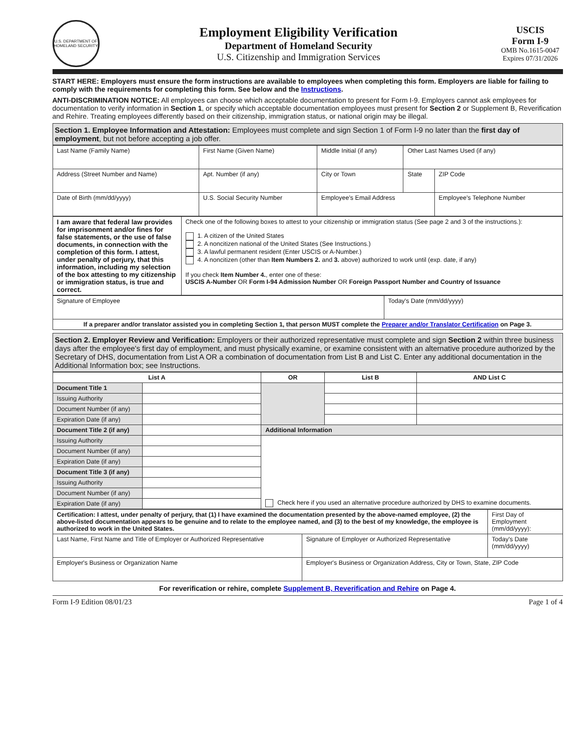U.S. DEPARTMENT OF HOMELAND SECURITY
Employment Eligibility Verification
Department of Homeland Security
U.S. Citizenship and Immigration Services
USCIS
Form I-9
OMB No.1615-0047
Expires 07/31/2026
START HERE: Employers must ensure the form instructions are available to employees when completing this form. Employers are liable for failing to comply with the requirements for completing this form. See below and the Instructions.
ANTI-DISCRIMINATION NOTICE: All employees can choose which acceptable documentation to present for Form I-9. Employers cannot ask employees for documentation to verify information in Section 1, or specify which acceptable documentation employees must present for Section 2 or Supplement B, Reverification and Rehire. Treating employees differently based on their citizenship, immigration status, or national origin may be illegal.
Section 1. Employee Information and Attestation: Employees must complete and sign Section 1 of Form I-9 no later than the first day of employment, but not before accepting a job offer.
| Last Name (Family Name) | First Name (Given Name) | Middle Initial (if any) | Other Last Names Used (if any) | |
| Address (Street Number and Name) | Apt. Number (if any) | City or Town | State | ZIP Code |
| Date of Birth (mm/dd/yyyy) | U.S. Social Security Number | Employee's Email Address | | Employee's Telephone Number |
| I am aware that federal law provides for imprisonment and/or fines for false statements, or the use of false documents, in connection with the completion of this form. I attest, under penalty of perjury, that this information, including my selection of the box attesting to my citizenship or immigration status, is true and correct. | Check one of the following boxes to attest to your citizenship or immigration status (See page 2 and 3 of the instructions.): 1. A citizen of the United States 2. A noncitizen national of the United States (See Instructions.) 3. A lawful permanent resident (Enter USCIS or A-Number.) 4. A noncitizen (other than Item Numbers 2. and 3. above) authorized to work until (exp. date, if any) If you check Item Number 4. , enter one of these: USCIS A-Number OR Form I-94 Admission Number OR Foreign Passport Number and Country of Issuance |
| Signature of Employee | Today's Date (mm/dd/yyyy) |
| If a preparer and/or translator assisted you in completing Section 1, that person MUST complete the Preparer and/or Translator Certification on Page 3. | |
Section 2. Employer Review and Verification: Employers or their authorized representative must complete and sign Section 2 within three business days after the employee's first day of employment, and must physically examine, or examine consistent with an alternative procedure authorized by the Secretary of DHS, documentation from List A OR a combination of documentation from List B and List C. Enter any additional documentation in the Additional Information box; see Instructions.
| List A | | OR | List B | AND List C |
| --- | --- | --- | --- | --- |
| Document Title 1 | | | | |
| Issuing Authority | | | | |
| Document Number (if any) | | | | |
| Expiration Date (if any) | | | | |
| Document Title 2 (if any) | | Additional Information | | |
| Issuing Authority | | Check here if you used an alternative procedure authorized by DHS to examine documents. | | |
| Document Number (if any) | | | | |
| Expiration Date (if any) | | | | |
| Document Title 3 (if any) | | | | |
| Issuing Authority | | | | |
| Document Number (if any) | | | | |
| Expiration Date (if any) | | | | |
| Certification: I attest, under penalty of perjury, that (1) I have examined the documentation presented by the above-named employee, (2) the above-listed documentation appears to be genuine and to relate to the employee named, and (3) to the best of my knowledge, the employee is authorized to work in the United States. | | First Day of Employment (mm/dd/yyyy): |
| Last Name, First Name and Title of Employer or Authorized Representative | Signature of Employer or Authorized Representative | Today's Date (mm/dd/yyyy) |
| Employer's Business or Organization Name | Employer's Business or Organization Address, City or Town, State, ZIP Code | |
For reverification or rehire, complete Supplement B, Reverification and Rehire on Page 4.
Form I-9 Edition 08/01/23 Page 1 of 4